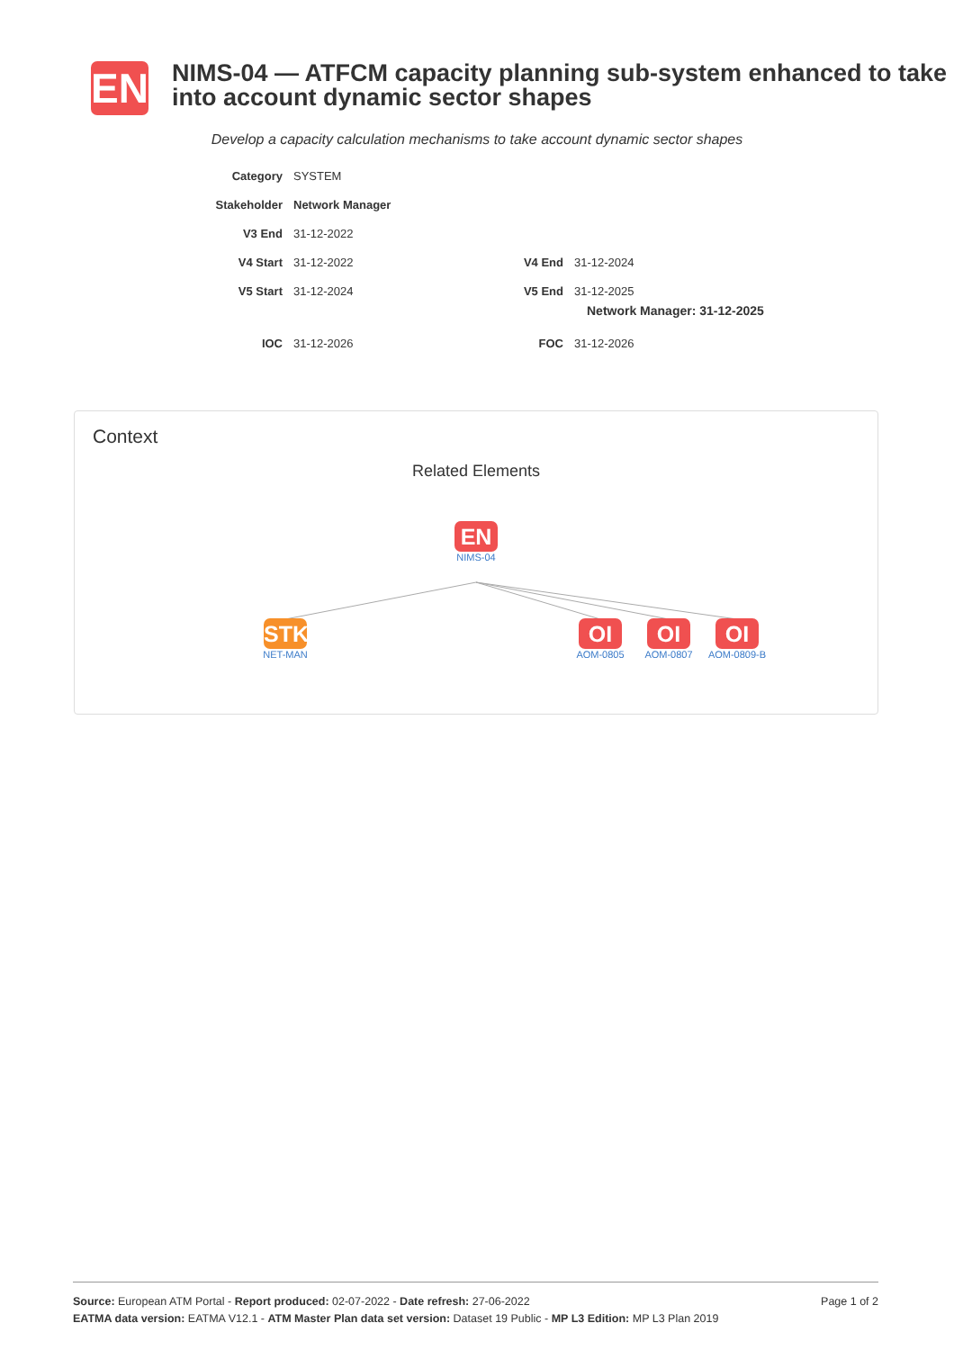EN
NIMS-04 — ATFCM capacity planning sub-system enhanced to take into account dynamic sector shapes
Develop a capacity calculation mechanisms to take account dynamic sector shapes
| Category | SYSTEM | | |
| Stakeholder | Network Manager | | |
| V3 End | 31-12-2022 | | |
| V4 Start | 31-12-2022 | V4 End | 31-12-2024 |
| V5 Start | 31-12-2024 | V5 End | 31-12-2025 Network Manager: 31-12-2025 |
| IOC | 31-12-2026 | FOC | 31-12-2026 |
Context
Related Elements
EN
NIMS-04
STK
NET-MAN
OI
AOM-0805
OI
AOM-0807
OI
AOM-0809-B
Page 1 of 2 Source: European ATM Portal - Report produced: 02-07-2022 - Date refresh: 27-06-2022
EATMA data version: EATMA V12.1 - ATM Master Plan data set version: Dataset 19 Public - MP L3 Edition: MP L3 Plan 2019